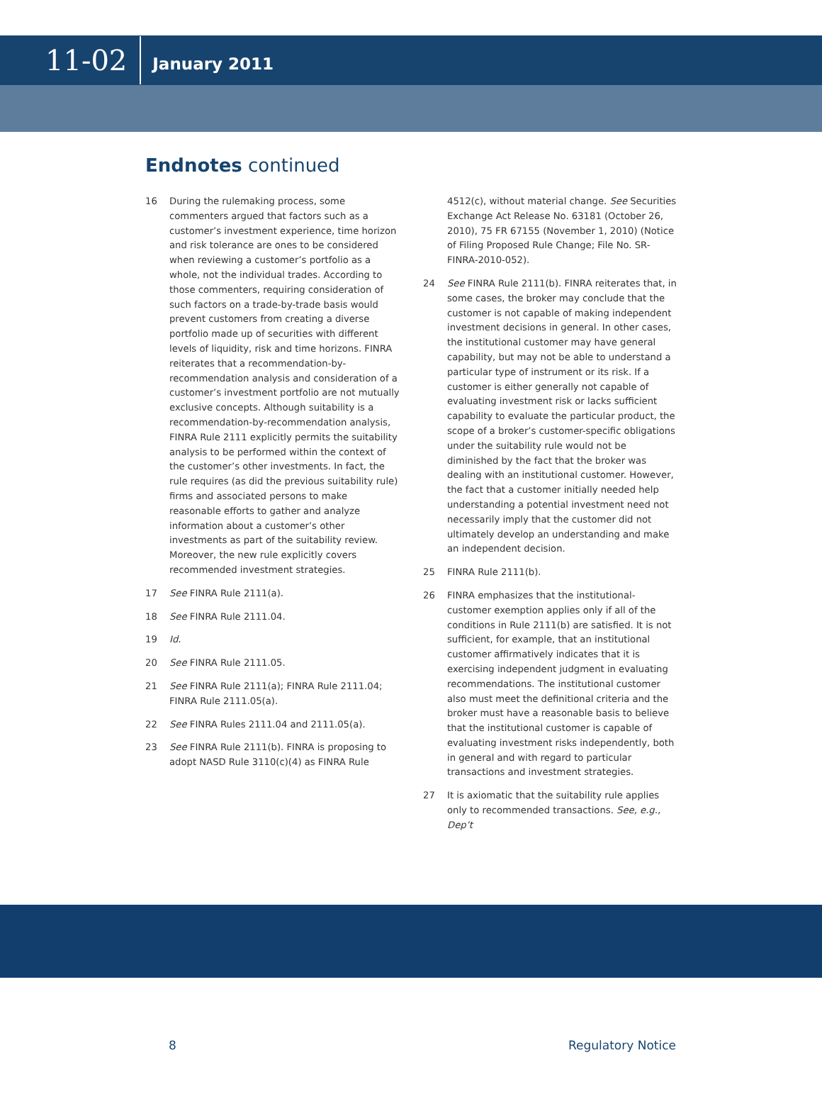11-02
January 2011
Endnotes continued
16 During the rulemaking process, some commenters argued that factors such as a customer’s investment experience, time horizon and risk tolerance are ones to be considered when reviewing a customer’s portfolio as a whole, not the individual trades. According to those commenters, requiring consideration of such factors on a trade-by-trade basis would prevent customers from creating a diverse portfolio made up of securities with different levels of liquidity, risk and time horizons. FINRA reiterates that a recommendation-by-recommendation analysis and consideration of a customer’s investment portfolio are not mutually exclusive concepts. Although suitability is a recommendation-by-recommendation analysis, FINRA Rule 2111 explicitly permits the suitability analysis to be performed within the context of the customer’s other investments. In fact, the rule requires (as did the previous suitability rule) firms and associated persons to make reasonable efforts to gather and analyze information about a customer’s other investments as part of the suitability review. Moreover, the new rule explicitly covers recommended investment strategies.
17 See FINRA Rule 2111(a).
18 See FINRA Rule 2111.04.
19 Id.
20 See FINRA Rule 2111.05.
21 See FINRA Rule 2111(a); FINRA Rule 2111.04; FINRA Rule 2111.05(a).
22 See FINRA Rules 2111.04 and 2111.05(a).
23 See FINRA Rule 2111(b). FINRA is proposing to adopt NASD Rule 3110(c)(4) as FINRA Rule
4512(c), without material change. See Securities Exchange Act Release No. 63181 (October 26, 2010), 75 FR 67155 (November 1, 2010) (Notice of Filing Proposed Rule Change; File No. SR-FINRA-2010-052).
24 See FINRA Rule 2111(b). FINRA reiterates that, in some cases, the broker may conclude that the customer is not capable of making independent investment decisions in general. In other cases, the institutional customer may have general capability, but may not be able to understand a particular type of instrument or its risk. If a customer is either generally not capable of evaluating investment risk or lacks sufficient capability to evaluate the particular product, the scope of a broker’s customer-specific obligations under the suitability rule would not be diminished by the fact that the broker was dealing with an institutional customer. However, the fact that a customer initially needed help understanding a potential investment need not necessarily imply that the customer did not ultimately develop an understanding and make an independent decision.
25 FINRA Rule 2111(b).
26 FINRA emphasizes that the institutional-customer exemption applies only if all of the conditions in Rule 2111(b) are satisfied. It is not sufficient, for example, that an institutional customer affirmatively indicates that it is exercising independent judgment in evaluating recommendations. The institutional customer also must meet the definitional criteria and the broker must have a reasonable basis to believe that the institutional customer is capable of evaluating investment risks independently, both in general and with regard to particular transactions and investment strategies.
27 It is axiomatic that the suitability rule applies only to recommended transactions. See, e.g., Dep’t
8 Regulatory Notice